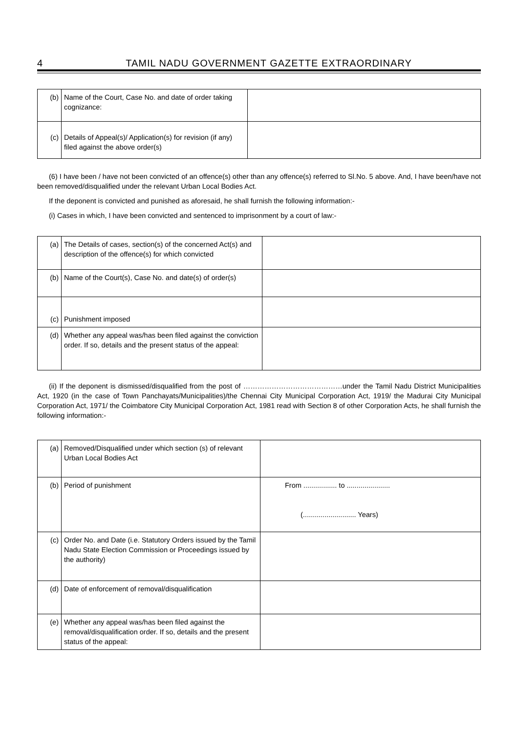4 TAMIL NADU GOVERNMENT GAZETTE EXTRAORDINARY
| (b) | Name of the Court, Case No. and date of order taking cognizance: | |
| (c) | Details of Appeal(s)/ Application(s) for revision (if any) filed against the above order(s) | |
(6) I have been / have not been convicted of an offence(s) other than any offence(s) referred to Sl.No. 5 above. And, I have been/have not been removed/disqualified under the relevant Urban Local Bodies Act.
If the deponent is convicted and punished as aforesaid, he shall furnish the following information:-
(i) Cases in which, I have been convicted and sentenced to imprisonment by a court of law:-
| (a) | The Details of cases, section(s) of the concerned Act(s) and description of the offence(s) for which convicted | |
| (b) | Name of the Court(s), Case No. and date(s) of order(s) | |
| (c) | Punishment imposed | |
| (d) | Whether any appeal was/has been filed against the conviction order. If so, details and the present status of the appeal: | |
(ii) If the deponent is dismissed/disqualified from the post of ……………………………………under the Tamil Nadu District Municipalities Act, 1920 (in the case of Town Panchayats/Municipalities)/the Chennai City Municipal Corporation Act, 1919/ the Madurai City Municipal Corporation Act, 1971/ the Coimbatore City Municipal Corporation Act, 1981 read with Section 8 of other Corporation Acts, he shall furnish the following information:-
| (a) | Removed/Disqualified under which section (s) of relevant Urban Local Bodies Act | |
| (b) | Period of punishment | From ................. to ...................... (........................... Years) |
| (c) | Order No. and Date (i.e. Statutory Orders issued by the Tamil Nadu State Election Commission or Proceedings issued by the authority) | |
| (d) | Date of enforcement of removal/disqualification | |
| (e) | Whether any appeal was/has been filed against the removal/disqualification order. If so, details and the present status of the appeal: | |